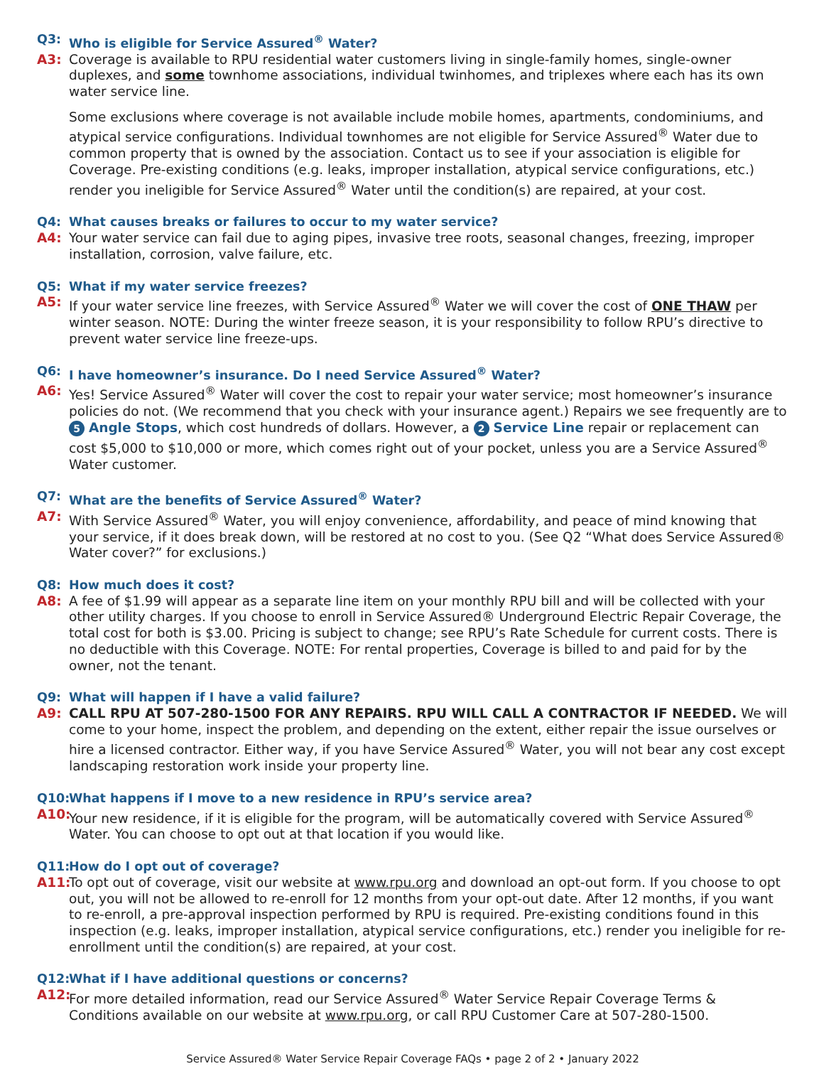Q3: Who is eligible for Service Assured<sup>®</sup> Water?
A3: Coverage is available to RPU residential water customers living in single-family homes, single-owner duplexes, and some townhome associations, individual twinhomes, and triplexes where each has its own water service line.
Some exclusions where coverage is not available include mobile homes, apartments, condominiums, and atypical service configurations. Individual townhomes are not eligible for Service Assured<sup>®</sup> Water due to common property that is owned by the association. Contact us to see if your association is eligible for Coverage. Pre-existing conditions (e.g. leaks, improper installation, atypical service configurations, etc.) render you ineligible for Service Assured<sup>®</sup> Water until the condition(s) are repaired, at your cost.
Q4: What causes breaks or failures to occur to my water service?
A4: Your water service can fail due to aging pipes, invasive tree roots, seasonal changes, freezing, improper installation, corrosion, valve failure, etc.
Q5: What if my water service freezes?
A5: If your water service line freezes, with Service Assured<sup>®</sup> Water we will cover the cost of ONE THAW per winter season. NOTE: During the winter freeze season, it is your responsibility to follow RPU’s directive to prevent water service line freeze-ups.
Q6: I have homeowner’s insurance. Do I need Service Assured<sup>®</sup> Water?
A6: Yes! Service Assured<sup>®</sup> Water will cover the cost to repair your water service; most homeowner’s insurance policies do not. (We recommend that you check with your insurance agent.) Repairs we see frequently are to 5 Angle Stops, which cost hundreds of dollars. However, a 2 Service Line repair or replacement can cost $5,000 to $10,000 or more, which comes right out of your pocket, unless you are a Service Assured<sup>®</sup> Water customer.
Q7: What are the benefits of Service Assured<sup>®</sup> Water?
A7: With Service Assured<sup>®</sup> Water, you will enjoy convenience, affordability, and peace of mind knowing that your service, if it does break down, will be restored at no cost to you. (See Q2 “What does Service Assured® Water cover?” for exclusions.)
Q8: How much does it cost?
A8: A fee of $1.99 will appear as a separate line item on your monthly RPU bill and will be collected with your other utility charges. If you choose to enroll in Service Assured® Underground Electric Repair Coverage, the total cost for both is $3.00. Pricing is subject to change; see RPU’s Rate Schedule for current costs. There is no deductible with this Coverage. NOTE: For rental properties, Coverage is billed to and paid for by the owner, not the tenant.
Q9: What will happen if I have a valid failure?
A9: CALL RPU AT 507-280-1500 FOR ANY REPAIRS. RPU WILL CALL A CONTRACTOR IF NEEDED. We will come to your home, inspect the problem, and depending on the extent, either repair the issue ourselves or hire a licensed contractor. Either way, if you have Service Assured<sup>®</sup> Water, you will not bear any cost except landscaping restoration work inside your property line.
Q10: What happens if I move to a new residence in RPU’s service area?
A10: Your new residence, if it is eligible for the program, will be automatically covered with Service Assured<sup>®</sup> Water. You can choose to opt out at that location if you would like.
Q11: How do I opt out of coverage?
A11: To opt out of coverage, visit our website at www.rpu.org and download an opt-out form. If you choose to opt out, you will not be allowed to re-enroll for 12 months from your opt-out date. After 12 months, if you want to re-enroll, a pre-approval inspection performed by RPU is required. Pre-existing conditions found in this inspection (e.g. leaks, improper installation, atypical service configurations, etc.) render you ineligible for re-enrollment until the condition(s) are repaired, at your cost.
Q12: What if I have additional questions or concerns?
A12: For more detailed information, read our Service Assured<sup>®</sup> Water Service Repair Coverage Terms & Conditions available on our website at www.rpu.org, or call RPU Customer Care at 507-280-1500.
Service Assured® Water Service Repair Coverage FAQs • page 2 of 2 • January 2022